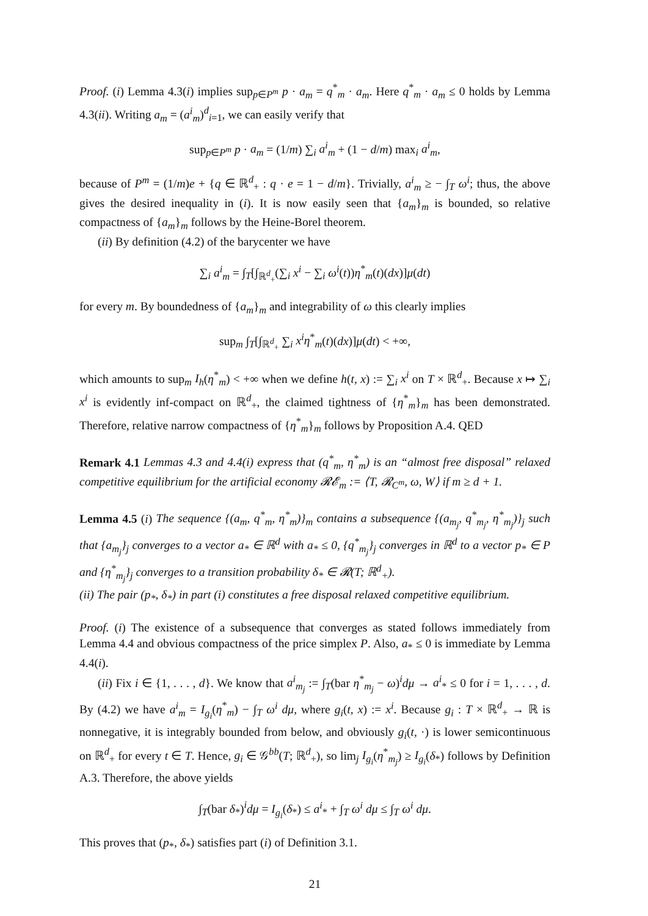Proof. (i) Lemma 4.3(i) implies sup<sub>p∈P<sup>m</sup></sub> p · a<sub>m</sub> = q<sup>*</sup><sub>m</sub> · a<sub>m</sub>. Here q<sup>*</sup><sub>m</sub> · a<sub>m</sub> ≤ 0 holds by Lemma 4.3(ii). Writing a<sub>m</sub> = (a<sup>i</sup><sub>m</sub>)<sup>d</sup><sub>i=1</sub>, we can easily verify that
sup<sub>p∈P<sup>m</sup></sub> p · a<sub>m</sub> = (1/m) ∑<sub>i</sub> a<sup>i</sup><sub>m</sub> + (1 − d/m) max<sub>i</sub> a<sup>i</sup><sub>m</sub>,
because of P<sup>m</sup> = (1/m)e + {q ∈ ℝ<sup>d</sup><sub>+</sub> : q · e = 1 − d/m}. Trivially, a<sup>i</sup><sub>m</sub> ≥ − ∫<sub>T</sub> ω<sup>i</sup>; thus, the above gives the desired inequality in (i). It is now easily seen that {a<sub>m</sub>}<sub>m</sub> is bounded, so relative compactness of {a<sub>m</sub>}<sub>m</sub> follows by the Heine-Borel theorem.
(ii) By definition (4.2) of the barycenter we have
∑<sub>i</sub> a<sup>i</sup><sub>m</sub> = ∫<sub>T</sub>[∫<sub>ℝ<sup>d</sup><sub>+</sub></sub>(∑<sub>i</sub> x<sup>i</sup> − ∑<sub>i</sub> ω<sup>i</sup>(t))η<sup>*</sup><sub>m</sub>(t)(dx)]μ(dt)
for every m. By boundedness of {a<sub>m</sub>}<sub>m</sub> and integrability of ω this clearly implies
sup<sub>m</sub> ∫<sub>T</sub>[∫<sub>ℝ<sup>d</sup><sub>+</sub></sub> ∑<sub>i</sub> x<sup>i</sup>η<sup>*</sup><sub>m</sub>(t)(dx)]μ(dt) < +∞,
which amounts to sup<sub>m</sub> I<sub>h</sub>(η<sup>*</sup><sub>m</sub>) < +∞ when we define h(t, x) := ∑<sub>i</sub> x<sup>i</sup> on T × ℝ<sup>d</sup><sub>+</sub>. Because x ↦ ∑<sub>i</sub> x<sup>i</sup> is evidently inf-compact on ℝ<sup>d</sup><sub>+</sub>, the claimed tightness of {η<sup>*</sup><sub>m</sub>}<sub>m</sub> has been demonstrated. Therefore, relative narrow compactness of {η<sup>*</sup><sub>m</sub>}<sub>m</sub> follows by Proposition A.4. QED
Remark 4.1 Lemmas 4.3 and 4.4(i) express that (q<sup>*</sup><sub>m</sub>, η<sup>*</sup><sub>m</sub>) is an “almost free disposal” relaxed competitive equilibrium for the artificial economy 𝓡𝓔<sub>m</sub> := ⟨T, 𝓡<sub>C<sup>m</sup></sub>, ω, W⟩ if m ≥ d + 1.
Lemma 4.5 (i) The sequence {(a<sub>m</sub>, q<sup>*</sup><sub>m</sub>, η<sup>*</sup><sub>m</sub>)}<sub>m</sub> contains a subsequence {(a<sub>m<sub>j</sub></sub>, q<sup>*</sup><sub>m<sub>j</sub></sub>, η<sup>*</sup><sub>m<sub>j</sub></sub>)}<sub>j</sub> such that {a<sub>m<sub>j</sub></sub>}<sub>j</sub> converges to a vector a<sub>*</sub> ∈ ℝ<sup>d</sup> with a<sub>*</sub> ≤ 0, {q<sup>*</sup><sub>m<sub>j</sub></sub>}<sub>j</sub> converges in ℝ<sup>d</sup> to a vector p<sub>*</sub> ∈ P and {η<sup>*</sup><sub>m<sub>j</sub></sub>}<sub>j</sub> converges to a transition probability δ<sub>*</sub> ∈ 𝓡(T; ℝ<sup>d</sup><sub>+</sub>).
(ii) The pair (p<sub>*</sub>, δ<sub>*</sub>) in part (i) constitutes a free disposal relaxed competitive equilibrium.
Proof. (i) The existence of a subsequence that converges as stated follows immediately from Lemma 4.4 and obvious compactness of the price simplex P. Also, a<sub>*</sub> ≤ 0 is immediate by Lemma 4.4(i).
(ii) Fix i ∈ {1, . . . , d}. We know that a<sup>i</sup><sub>m<sub>j</sub></sub> := ∫<sub>T</sub>(bar η<sup>*</sup><sub>m<sub>j</sub></sub> − ω)<sup>i</sup>dμ → a<sup>i</sup><sub>*</sub> ≤ 0 for i = 1, . . . , d. By (4.2) we have a<sup>i</sup><sub>m</sub> = I<sub>g<sub>i</sub></sub>(η<sup>*</sup><sub>m</sub>) − ∫<sub>T</sub> ω<sup>i</sup> dμ, where g<sub>i</sub>(t, x) := x<sup>i</sup>. Because g<sub>i</sub> : T × ℝ<sup>d</sup><sub>+</sub> → ℝ is nonnegative, it is integrably bounded from below, and obviously g<sub>i</sub>(t, ·) is lower semicontinuous on ℝ<sup>d</sup><sub>+</sub> for every t ∈ T. Hence, g<sub>i</sub> ∈ 𝒢<sup>bb</sup>(T; ℝ<sup>d</sup><sub>+</sub>), so lim<sub>j</sub> I<sub>g<sub>i</sub></sub>(η<sup>*</sup><sub>m<sub>j</sub></sub>) ≥ I<sub>g<sub>i</sub></sub>(δ<sub>*</sub>) follows by Definition A.3. Therefore, the above yields
∫<sub>T</sub>(bar δ<sub>*</sub>)<sup>i</sup>dμ = I<sub>g<sub>i</sub></sub>(δ<sub>*</sub>) ≤ a<sup>i</sup><sub>*</sub> + ∫<sub>T</sub> ω<sup>i</sup> dμ ≤ ∫<sub>T</sub> ω<sup>i</sup> dμ.
This proves that (p<sub>*</sub>, δ<sub>*</sub>) satisfies part (i) of Definition 3.1.
21